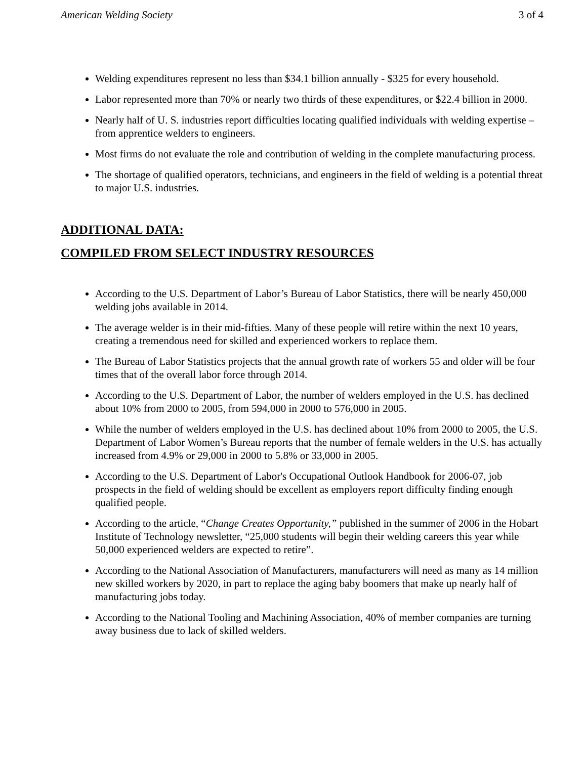American Welding Society 3 of 4
Welding expenditures represent no less than $34.1 billion annually - $325 for every household.
Labor represented more than 70% or nearly two thirds of these expenditures, or $22.4 billion in 2000.
Nearly half of U. S. industries report difficulties locating qualified individuals with welding expertise – from apprentice welders to engineers.
Most firms do not evaluate the role and contribution of welding in the complete manufacturing process.
The shortage of qualified operators, technicians, and engineers in the field of welding is a potential threat to major U.S. industries.
ADDITIONAL DATA:
COMPILED FROM SELECT INDUSTRY RESOURCES
According to the U.S. Department of Labor’s Bureau of Labor Statistics, there will be nearly 450,000 welding jobs available in 2014.
The average welder is in their mid-fifties. Many of these people will retire within the next 10 years, creating a tremendous need for skilled and experienced workers to replace them.
The Bureau of Labor Statistics projects that the annual growth rate of workers 55 and older will be four times that of the overall labor force through 2014.
According to the U.S. Department of Labor, the number of welders employed in the U.S. has declined about 10% from 2000 to 2005, from 594,000 in 2000 to 576,000 in 2005.
While the number of welders employed in the U.S. has declined about 10% from 2000 to 2005, the U.S. Department of Labor Women’s Bureau reports that the number of female welders in the U.S. has actually increased from 4.9% or 29,000 in 2000 to 5.8% or 33,000 in 2005.
According to the U.S. Department of Labor's Occupational Outlook Handbook for 2006-07, job prospects in the field of welding should be excellent as employers report difficulty finding enough qualified people.
According to the article, “Change Creates Opportunity,” published in the summer of 2006 in the Hobart Institute of Technology newsletter, “25,000 students will begin their welding careers this year while 50,000 experienced welders are expected to retire”.
According to the National Association of Manufacturers, manufacturers will need as many as 14 million new skilled workers by 2020, in part to replace the aging baby boomers that make up nearly half of manufacturing jobs today.
According to the National Tooling and Machining Association, 40% of member companies are turning away business due to lack of skilled welders.